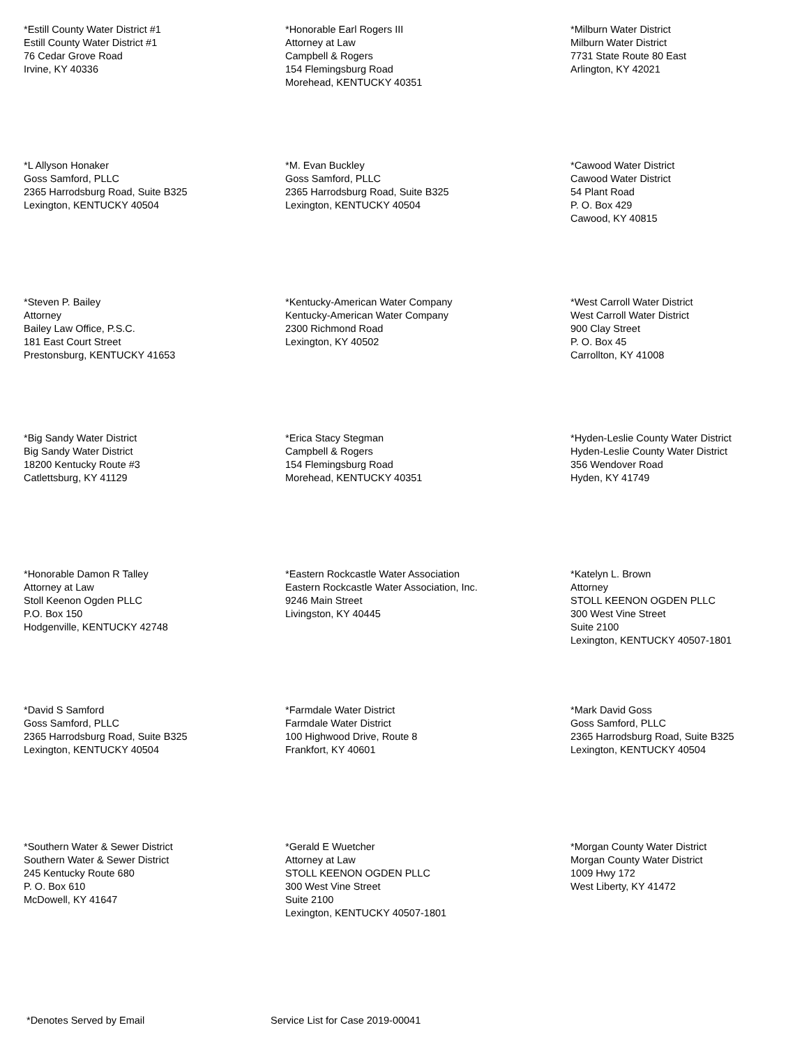*Estill County Water District #1 Estill County Water District #1 76 Cedar Grove Road Irvine, KY 40336
*Honorable Earl Rogers III Attorney at Law Campbell & Rogers 154 Flemingsburg Road Morehead, KENTUCKY 40351
*Milburn Water District Milburn Water District 7731 State Route 80 East Arlington, KY 42021
*L Allyson Honaker Goss Samford, PLLC 2365 Harrodsburg Road, Suite B325 Lexington, KENTUCKY 40504
*M. Evan Buckley Goss Samford, PLLC 2365 Harrodsburg Road, Suite B325 Lexington, KENTUCKY 40504
*Cawood Water District Cawood Water District 54 Plant Road P. O. Box 429 Cawood, KY 40815
*Steven P. Bailey Attorney Bailey Law Office, P.S.C. 181 East Court Street Prestonsburg, KENTUCKY 41653
*Kentucky-American Water Company Kentucky-American Water Company 2300 Richmond Road Lexington, KY 40502
*West Carroll Water District West Carroll Water District 900 Clay Street P. O. Box 45 Carrollton, KY 41008
*Big Sandy Water District Big Sandy Water District 18200 Kentucky Route #3 Catlettsburg, KY 41129
*Erica Stacy Stegman Campbell & Rogers 154 Flemingsburg Road Morehead, KENTUCKY 40351
*Hyden-Leslie County Water District Hyden-Leslie County Water District 356 Wendover Road Hyden, KY 41749
*Honorable Damon R Talley Attorney at Law Stoll Keenon Ogden PLLC P.O. Box 150 Hodgenville, KENTUCKY 42748
*Eastern Rockcastle Water Association Eastern Rockcastle Water Association, Inc. 9246 Main Street Livingston, KY 40445
*Katelyn L. Brown Attorney STOLL KEENON OGDEN PLLC 300 West Vine Street Suite 2100 Lexington, KENTUCKY 40507-1801
*David S Samford Goss Samford, PLLC 2365 Harrodsburg Road, Suite B325 Lexington, KENTUCKY 40504
*Farmdale Water District Farmdale Water District 100 Highwood Drive, Route 8 Frankfort, KY 40601
*Mark David Goss Goss Samford, PLLC 2365 Harrodsburg Road, Suite B325 Lexington, KENTUCKY 40504
*Southern Water & Sewer District Southern Water & Sewer District 245 Kentucky Route 680 P. O. Box 610 McDowell, KY 41647
*Gerald E Wuetcher Attorney at Law STOLL KEENON OGDEN PLLC 300 West Vine Street Suite 2100 Lexington, KENTUCKY 40507-1801
*Morgan County Water District Morgan County Water District 1009 Hwy 172 West Liberty, KY 41472
*Denotes Served by Email Service List for Case 2019-00041